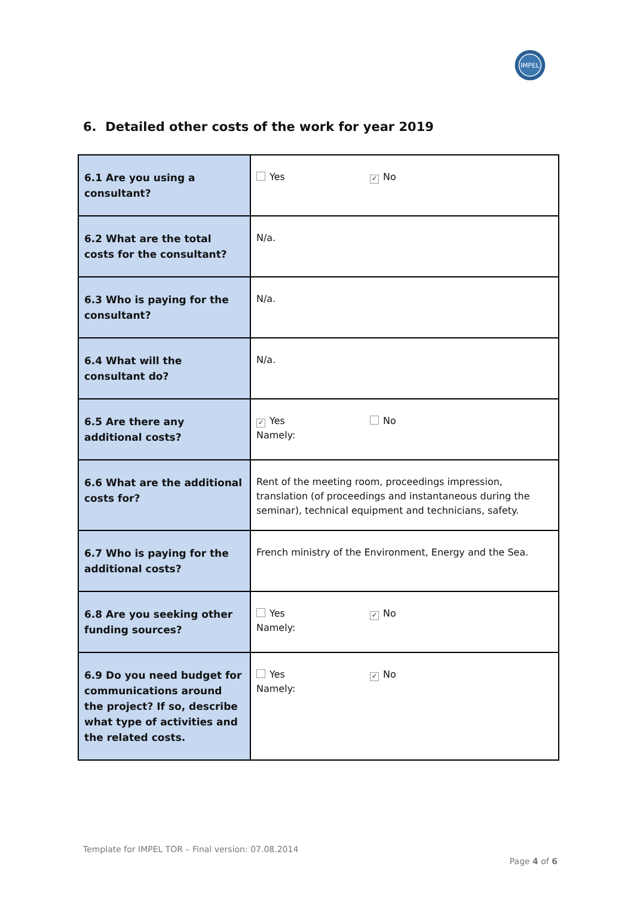IMPEL
6. Detailed other costs of the work for year 2019
| 6.1 Are you using a consultant? | Yes ✓ No |
| 6.2 What are the total costs for the consultant? | N/a. |
| 6.3 Who is paying for the consultant? | N/a. |
| 6.4 What will the consultant do? | N/a. |
| 6.5 Are there any additional costs? | ✓ Yes No Namely: |
| 6.6 What are the additional costs for? | Rent of the meeting room, proceedings impression, translation (of proceedings and instantaneous during the seminar), technical equipment and technicians, safety. |
| 6.7 Who is paying for the additional costs? | French ministry of the Environment, Energy and the Sea. |
| 6.8 Are you seeking other funding sources? | Yes ✓ No Namely: |
| 6.9 Do you need budget for communications around the project? If so, describe what type of activities and the related costs. | Yes ✓ No Namely: |
Template for IMPEL TOR – Final version: 07.08.2014
Page 4 of 6